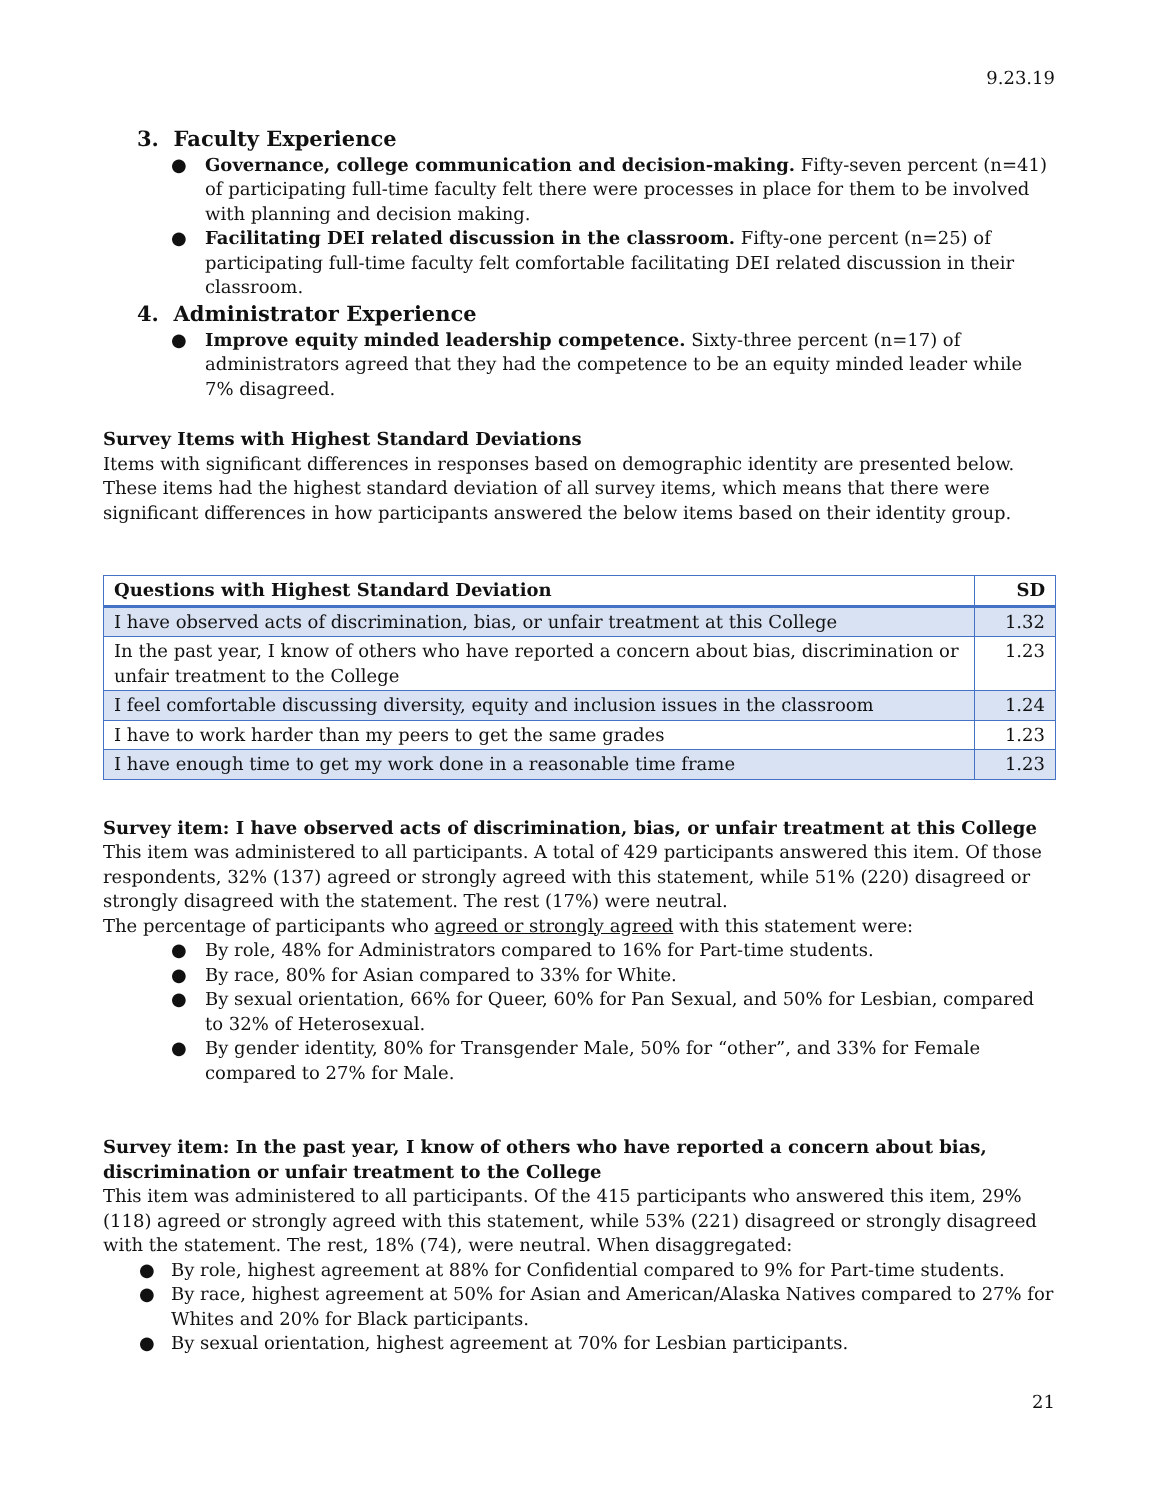9.23.19
3. Faculty Experience
● Governance, college communication and decision-making. Fifty-seven percent (n=41) of participating full-time faculty felt there were processes in place for them to be involved with planning and decision making.
● Facilitating DEI related discussion in the classroom. Fifty-one percent (n=25) of participating full-time faculty felt comfortable facilitating DEI related discussion in their classroom.
4. Administrator Experience
● Improve equity minded leadership competence. Sixty-three percent (n=17) of administrators agreed that they had the competence to be an equity minded leader while 7% disagreed.
Survey Items with Highest Standard Deviations
Items with significant differences in responses based on demographic identity are presented below. These items had the highest standard deviation of all survey items, which means that there were significant differences in how participants answered the below items based on their identity group.
| Questions with Highest Standard Deviation | SD |
| --- | --- |
| I have observed acts of discrimination, bias, or unfair treatment at this College | 1.32 |
| In the past year, I know of others who have reported a concern about bias, discrimination or unfair treatment to the College | 1.23 |
| I feel comfortable discussing diversity, equity and inclusion issues in the classroom | 1.24 |
| I have to work harder than my peers to get the same grades | 1.23 |
| I have enough time to get my work done in a reasonable time frame | 1.23 |
Survey item: I have observed acts of discrimination, bias, or unfair treatment at this College
This item was administered to all participants. A total of 429 participants answered this item. Of those respondents, 32% (137) agreed or strongly agreed with this statement, while 51% (220) disagreed or strongly disagreed with the statement. The rest (17%) were neutral.
The percentage of participants who agreed or strongly agreed with this statement were:
● By role, 48% for Administrators compared to 16% for Part-time students.
● By race, 80% for Asian compared to 33% for White.
● By sexual orientation, 66% for Queer, 60% for Pan Sexual, and 50% for Lesbian, compared to 32% of Heterosexual.
● By gender identity, 80% for Transgender Male, 50% for “other”, and 33% for Female compared to 27% for Male.
Survey item: In the past year, I know of others who have reported a concern about bias, discrimination or unfair treatment to the College
This item was administered to all participants. Of the 415 participants who answered this item, 29% (118) agreed or strongly agreed with this statement, while 53% (221) disagreed or strongly disagreed with the statement. The rest, 18% (74), were neutral. When disaggregated:
● By role, highest agreement at 88% for Confidential compared to 9% for Part-time students.
● By race, highest agreement at 50% for Asian and American/Alaska Natives compared to 27% for Whites and 20% for Black participants.
● By sexual orientation, highest agreement at 70% for Lesbian participants.
21